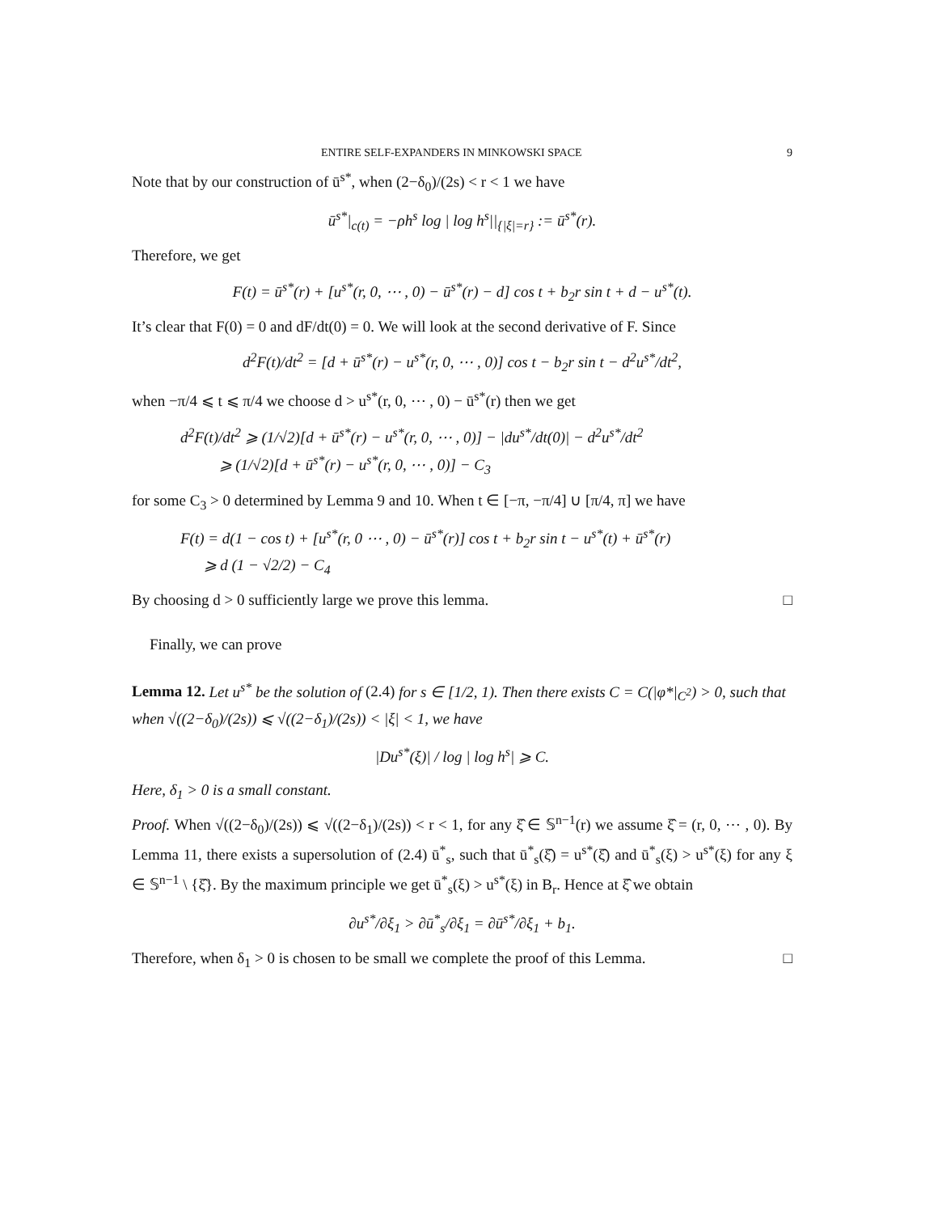ENTIRE SELF-EXPANDERS IN MINKOWSKI SPACE 9
Note that by our construction of ū<sup>s*</sup>, when (2−δ<sub>0</sub>)/(2s) < r < 1 we have
ū<sup>s*</sup>|<sub>c(t)</sub> = −ρh<sup>s</sup> log | log h<sup>s</sup>||<sub>{|ξ|=r}</sub> := ū<sup>s*</sup>(r).
Therefore, we get
F(t) = ū<sup>s*</sup>(r) + [u<sup>s*</sup>(r, 0, ⋯ , 0) − ū<sup>s*</sup>(r) − d] cos t + b<sub>2</sub>r sin t + d − u<sup>s*</sup>(t).
It’s clear that F(0) = 0 and dF/dt(0) = 0. We will look at the second derivative of F. Since
d<sup>2</sup>F(t)/dt<sup>2</sup> = [d + ū<sup>s*</sup>(r) − u<sup>s*</sup>(r, 0, ⋯ , 0)] cos t − b<sub>2</sub>r sin t − d<sup>2</sup>u<sup>s*</sup>/dt<sup>2</sup>,
when −π/4 ⩽ t ⩽ π/4 we choose d > u<sup>s*</sup>(r, 0, ⋯ , 0) − ū<sup>s*</sup>(r) then we get
d<sup>2</sup>F(t)/dt<sup>2</sup> ⩾ (1/√2)[d + ū<sup>s*</sup>(r) − u<sup>s*</sup>(r, 0, ⋯ , 0)] − |du<sup>s*</sup>/dt(0)| − d<sup>2</sup>u<sup>s*</sup>/dt<sup>2</sup>
⩾ (1/√2)[d + ū<sup>s*</sup>(r) − u<sup>s*</sup>(r, 0, ⋯ , 0)] − C<sub>3</sub>
for some C<sub>3</sub> > 0 determined by Lemma 9 and 10. When t ∈ [−π, −π/4] ∪ [π/4, π] we have
F(t) = d(1 − cos t) + [u<sup>s*</sup>(r, 0 ⋯ , 0) − ū<sup>s*</sup>(r)] cos t + b<sub>2</sub>r sin t − u<sup>s*</sup>(t) + ū<sup>s*</sup>(r)
⩾ d (1 − √2/2) − C<sub>4</sub>
By choosing d > 0 sufficiently large we prove this lemma. □
Finally, we can prove
Lemma 12. Let u<sup>s*</sup> be the solution of (2.4) for s ∈ [1/2, 1). Then there exists C = C(|φ*|<sub>C<sup>2</sup></sub>) > 0, such that when √((2−δ<sub>0</sub>)/(2s)) ⩽ √((2−δ<sub>1</sub>)/(2s)) < |ξ| < 1, we have
|Du<sup>s*</sup>(ξ)| / log | log h<sup>s</sup>| ⩾ C.
Here, δ<sub>1</sub> > 0 is a small constant.
Proof. When √((2−δ<sub>0</sub>)/(2s)) ⩽ √((2−δ<sub>1</sub>)/(2s)) < r < 1, for any ξ̂ ∈ 𝕊<sup>n−1</sup>(r) we assume ξ̂ = (r, 0, ⋯ , 0). By Lemma 11, there exists a supersolution of (2.4) ū<sup>*</sup><sub>s</sub>, such that ū<sup>*</sup><sub>s</sub>(ξ̂) = u<sup>s*</sup>(ξ̂) and ū<sup>*</sup><sub>s</sub>(ξ) > u<sup>s*</sup>(ξ) for any ξ ∈ 𝕊<sup>n−1</sup> \ {ξ̂}. By the maximum principle we get ū<sup>*</sup><sub>s</sub>(ξ) > u<sup>s*</sup>(ξ) in B<sub>r</sub>. Hence at ξ̂ we obtain
∂u<sup>s*</sup>/∂ξ<sub>1</sub> > ∂ū<sup>*</sup><sub>s</sub>/∂ξ<sub>1</sub> = ∂ū<sup>s*</sup>/∂ξ<sub>1</sub> + b<sub>1</sub>.
Therefore, when δ<sub>1</sub> > 0 is chosen to be small we complete the proof of this Lemma. □